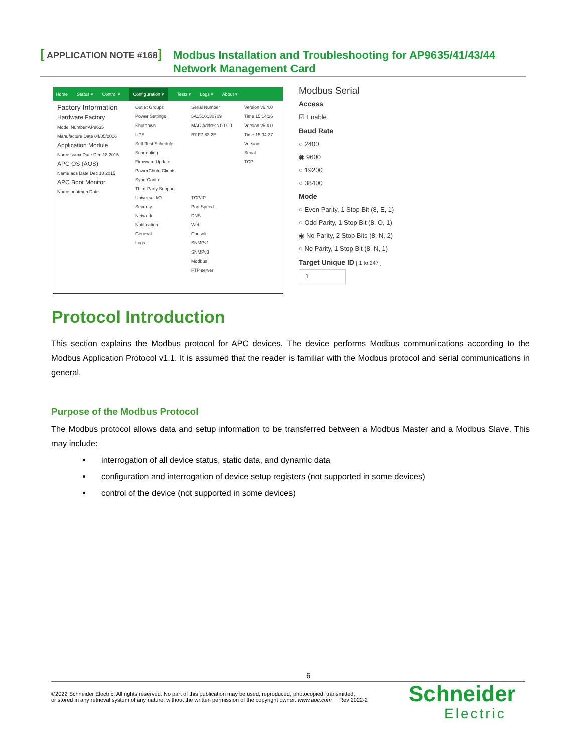[ APPLICATION NOTE #168]
Modbus Installation and Troubleshooting for AP9635/41/43/44
Network Management Card
Home Status ▾ Control ▾ Configuration ▾ Tests ▾ Logs ▾ About ▾
Factory Information
Hardware Factory
Model Number AP9635
Manufacture Date 04/05/2016
Application Module
Name sumx Date Dec 18 2015
APC OS (AOS)
Name aos Date Dec 18 2015
APC Boot Monitor
Name bootmon Date
Outlet Groups
Power Settings
Shutdown
UPS
Self-Test Schedule
Scheduling
Firmware Update
PowerChute Clients
Sync Control
Third Party Support
Universal I/O
Security
Network
Notification
General
Logs
Serial Number 5A1510130709
MAC Address 00 C0 B7 F7 83 2E
TCP/IP
Port Speed
DNS
Web
Console
SNMPv1
SNMPv3
Modbus
FTP server
Version v6.4.0
Time 15:14:26
Version v6.4.0
Time 15:04:27
Version
Serial
TCP
Modbus Serial
Access
☑ Enable
Baud Rate
○ 2400
◉ 9600
○ 19200
○ 38400
Mode
○ Even Parity, 1 Stop Bit (8, E, 1)
○ Odd Parity, 1 Stop Bit (8, O, 1)
◉ No Parity, 2 Stop Bits (8, N, 2)
○ No Parity, 1 Stop Bit (8, N, 1)
Target Unique ID [ 1 to 247 ]
1
Protocol Introduction
This section explains the Modbus protocol for APC devices. The device performs Modbus communications according to the Modbus Application Protocol v1.1. It is assumed that the reader is familiar with the Modbus protocol and serial communications in general.
Purpose of the Modbus Protocol
The Modbus protocol allows data and setup information to be transferred between a Modbus Master and a Modbus Slave. This may include:
interrogation of all device status, static data, and dynamic data
configuration and interrogation of device setup registers (not supported in some devices)
control of the device (not supported in some devices)
6
©2022 Schneider Electric. All rights reserved. No part of this publication may be used, reproduced, photocopied, transmitted,
or stored in any retrieval system of any nature, without the written permission of the copyright owner. www.apc.com Rev 2022-2
Schneider
Electric